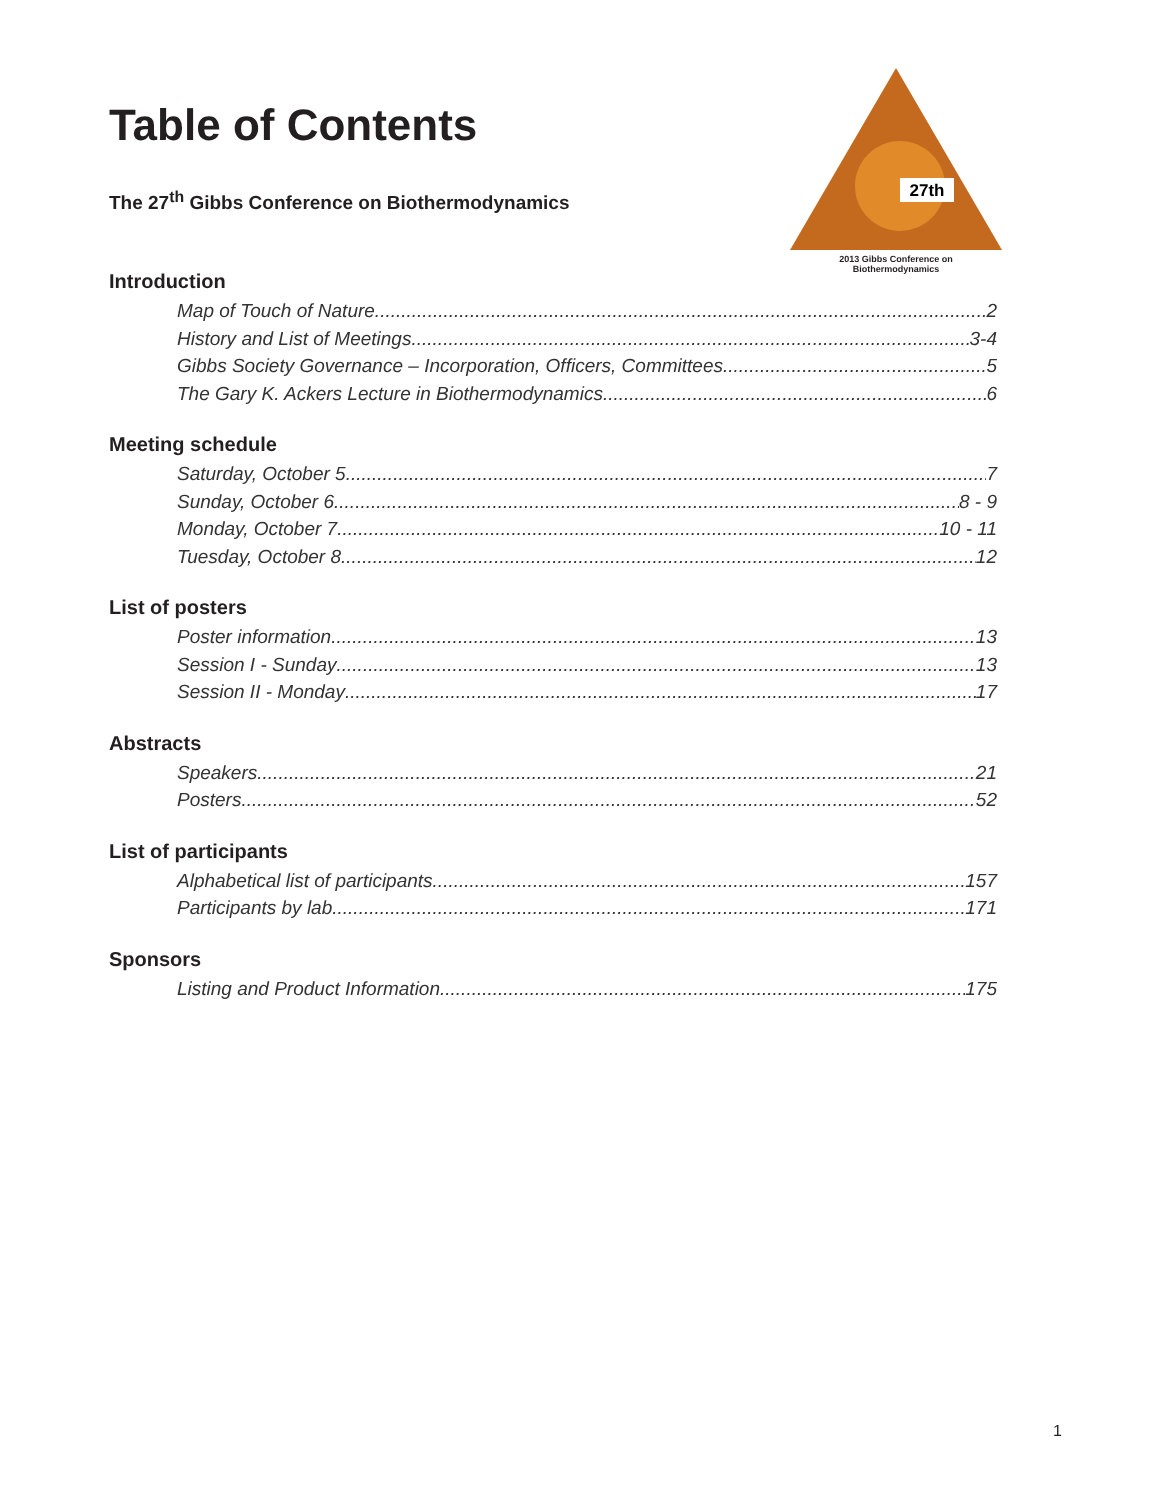Table of Contents
The 27<sup>th</sup> Gibbs Conference on Biothermodynamics
27th
2013 Gibbs Conference on
Biothermodynamics
Introduction
Map of Touch of Nature 2
History and List of Meetings 3-4
Gibbs Society Governance – Incorporation, Officers, Committees 5
The Gary K. Ackers Lecture in Biothermodynamics 6
Meeting schedule
Saturday, October 5 7
Sunday, October 6 8 - 9
Monday, October 7 10 - 11
Tuesday, October 8 12
List of posters
Poster information 13
Session I - Sunday 13
Session II - Monday 17
Abstracts
Speakers 21
Posters 52
List of participants
Alphabetical list of participants 157
Participants by lab 171
Sponsors
Listing and Product Information 175
1